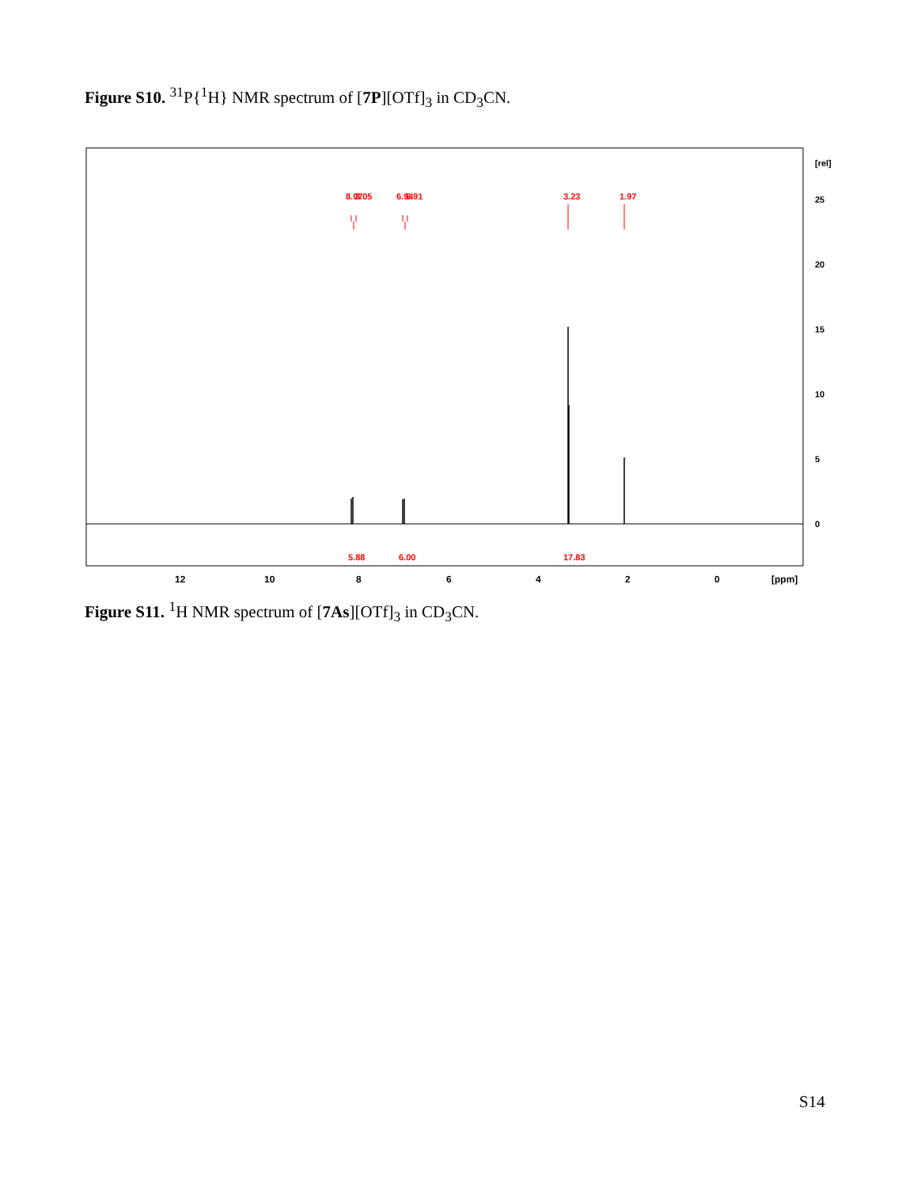Figure S10. <sup>31</sup>P{<sup>1</sup>H} NMR spectrum of [7P][OTf]<sub>3</sub> in CD<sub>3</sub>CN.
12
10
8
6
4
2
0
[ppm]
0
5
10
15
20
25
[rel]
8.07
8.05
6.94
6.91
3.23
1.97
5.88
6.00
17.83
Figure S11. <sup>1</sup>H NMR spectrum of [7As][OTf]<sub>3</sub> in CD<sub>3</sub>CN.
S14